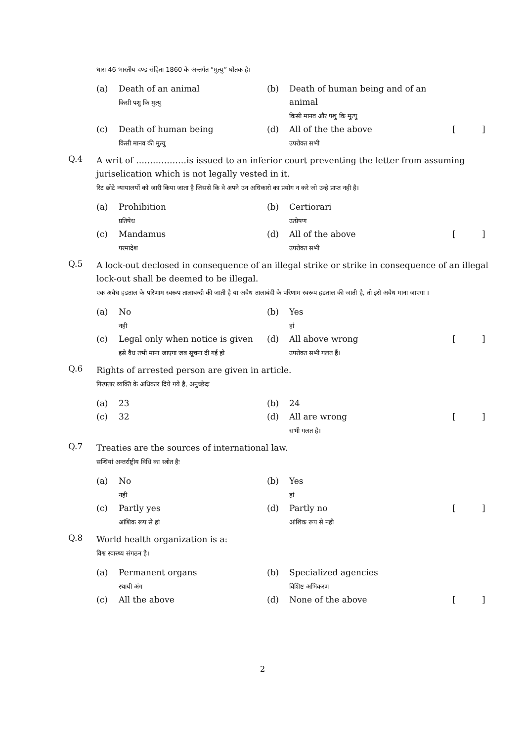धारा 46 भारतीय दण्ड संहिता 1860 के अन्तर्गत “मुत्यु” घोतक है।
(a)
Death of an animal
किसी पशु कि मुत्यु
(b)
Death of human being and of an animal
किसी मानव और पशु कि मुत्यु
(c)
Death of human being
किसी मानव की मुत्यु
(d)
All of the the above
उपरोक्त सभी
[
]
Q.4
A writ of ………………is issued to an inferior court preventing the letter from assuming juriselication which is not legally vested in it.
रिट छोटे न्यायालयों को जारी किया जाता है जिससे कि वे अपने उन अधिकारो का प्रयोग न करे जो उन्हे प्राप्त नही है।
(a)
Prohibition
प्रतिषेध
(b)
Certiorari
उत्प्रेषण
(c)
Mandamus
परमादेश
(d)
All of the above
उपरोक्त सभी
[
]
Q.5
A lock-out declosed in consequence of an illegal strike or strike in consequence of an illegal lock-out shall be deemed to be illegal.
एक अवैध हडताल के परिणाम स्वरूप तालाबन्दी की जाती है या अवैध तालाबंदी के परिणाम स्वरूप हडताल की जाती है, तो इसे अवैध माना जाएगा ।
(a)
No
नही
(b)
Yes
हां
(c)
Legal only when notice is given
इसे वैध तभी माना जाएगा जब सूचना दी गई हो
(d)
All above wrong
उपरोक्त सभी गलत हैं।
[
]
Q.6
Rights of arrested person are given in article.
गिरफ्तार व्यक्ति के अधिकार दिये गये है, अनुच्छेदः
(a)
23
(b)
24
(c)
32
(d)
All are wrong
सभी गलत है।
[
]
Q.7
Treaties are the sources of international law.
सन्धियां अन्तर्राष्ट्रीय विधि का स्त्रोत हैः
(a)
No
नही
(b)
Yes
हां
(c)
Partly yes
आंशिक रूप से हां
(d)
Partly no
आंशिक रूप से नही
[
]
Q.8
World health organization is a:
विश्व स्वास्थ्य संगठन है।
(a)
Permanent organs
स्थायी अंग
(b)
Specialized agencies
विशिष्ट अभिकरण
(c)
All the above
(d)
None of the above
[
]
2